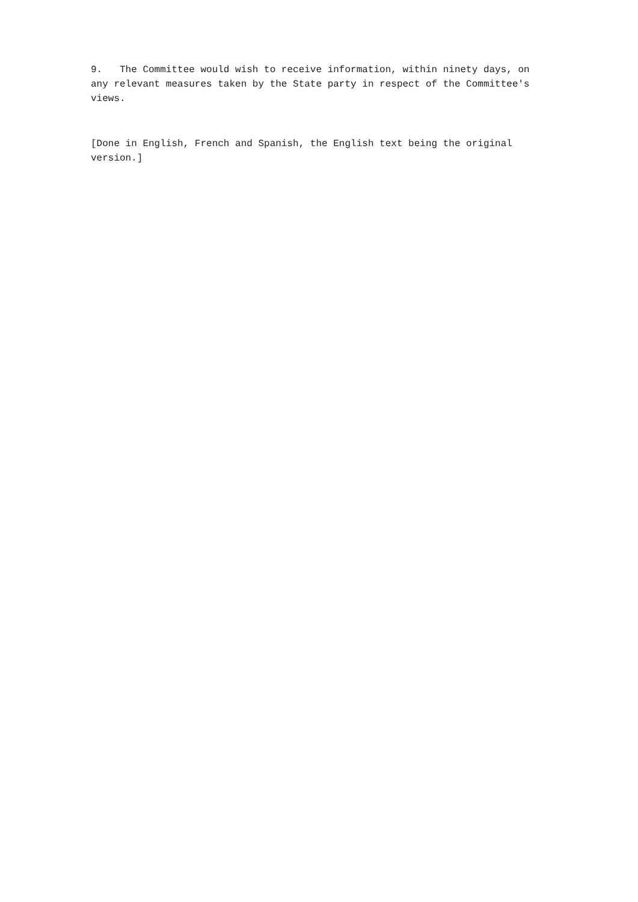9. The Committee would wish to receive information, within ninety days, on any relevant measures taken by the State party in respect of the Committee's views.
[Done in English, French and Spanish, the English text being the original version.]